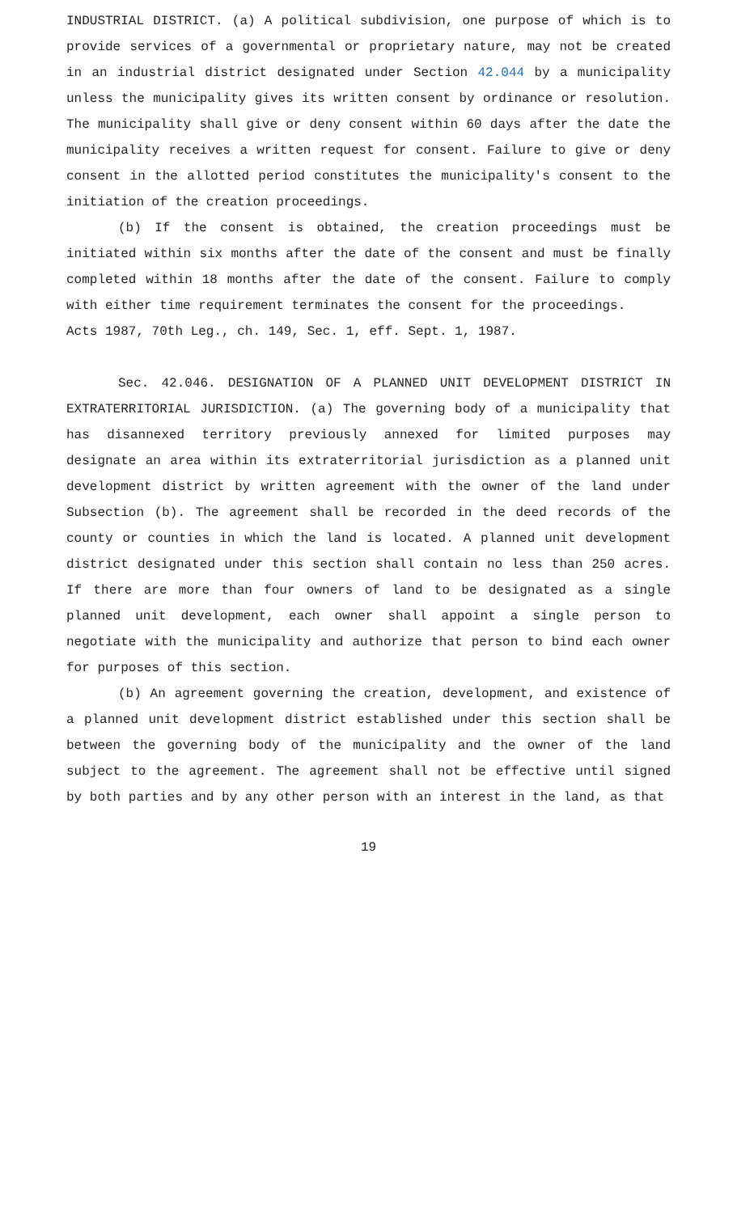INDUSTRIAL DISTRICT. (a) A political subdivision, one purpose of which is to provide services of a governmental or proprietary nature, may not be created in an industrial district designated under Section 42.044 by a municipality unless the municipality gives its written consent by ordinance or resolution. The municipality shall give or deny consent within 60 days after the date the municipality receives a written request for consent. Failure to give or deny consent in the allotted period constitutes the municipality's consent to the initiation of the creation proceedings.
(b) If the consent is obtained, the creation proceedings must be initiated within six months after the date of the consent and must be finally completed within 18 months after the date of the consent. Failure to comply with either time requirement terminates the consent for the proceedings.
Acts 1987, 70th Leg., ch. 149, Sec. 1, eff. Sept. 1, 1987.
Sec. 42.046. DESIGNATION OF A PLANNED UNIT DEVELOPMENT DISTRICT IN EXTRATERRITORIAL JURISDICTION. (a) The governing body of a municipality that has disannexed territory previously annexed for limited purposes may designate an area within its extraterritorial jurisdiction as a planned unit development district by written agreement with the owner of the land under Subsection (b). The agreement shall be recorded in the deed records of the county or counties in which the land is located. A planned unit development district designated under this section shall contain no less than 250 acres. If there are more than four owners of land to be designated as a single planned unit development, each owner shall appoint a single person to negotiate with the municipality and authorize that person to bind each owner for purposes of this section.
(b) An agreement governing the creation, development, and existence of a planned unit development district established under this section shall be between the governing body of the municipality and the owner of the land subject to the agreement. The agreement shall not be effective until signed by both parties and by any other person with an interest in the land, as that
19